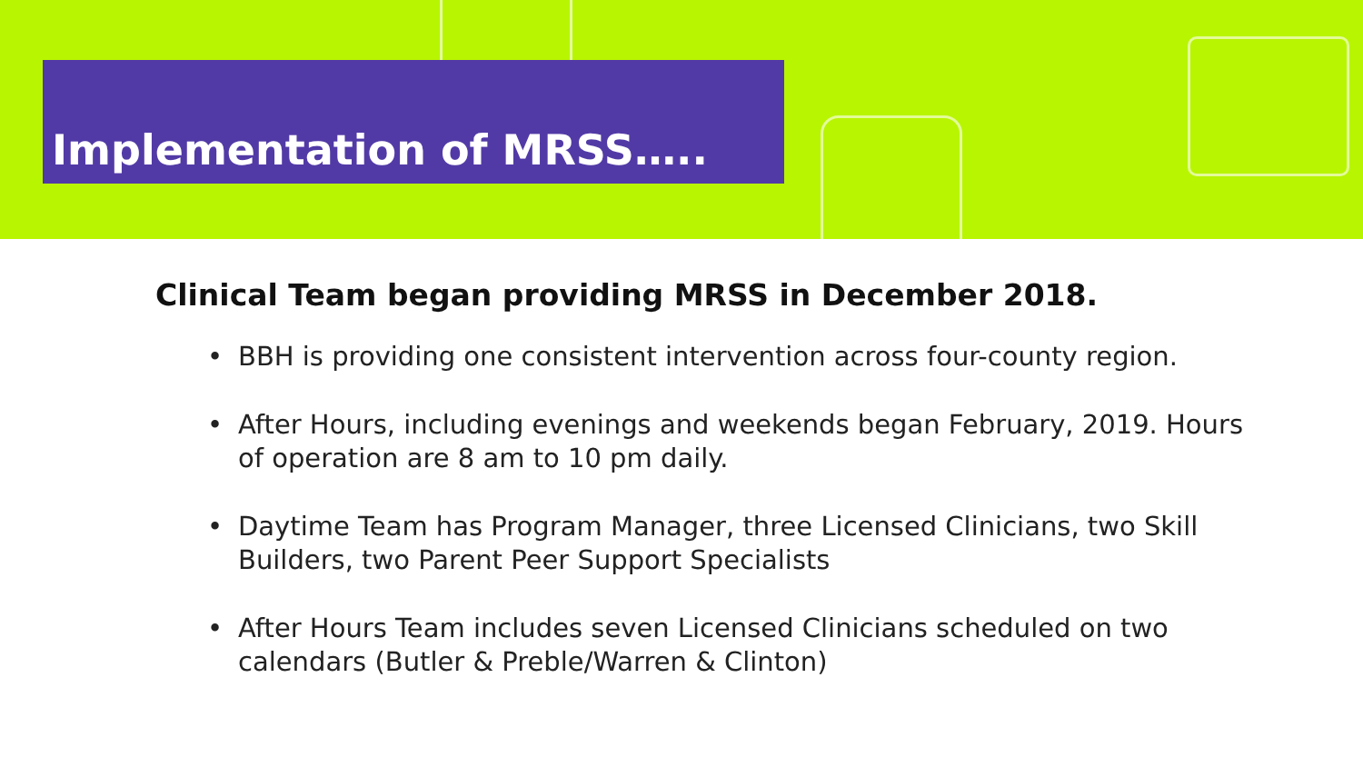Implementation of MRSS…..
Clinical Team began providing MRSS in December 2018.
• BBH is providing one consistent intervention across four-county region.
• After Hours, including evenings and weekends began February, 2019. Hours of operation are 8 am to 10 pm daily.
• Daytime Team has Program Manager, three Licensed Clinicians, two Skill Builders, two Parent Peer Support Specialists
• After Hours Team includes seven Licensed Clinicians scheduled on two calendars (Butler & Preble/Warren & Clinton)